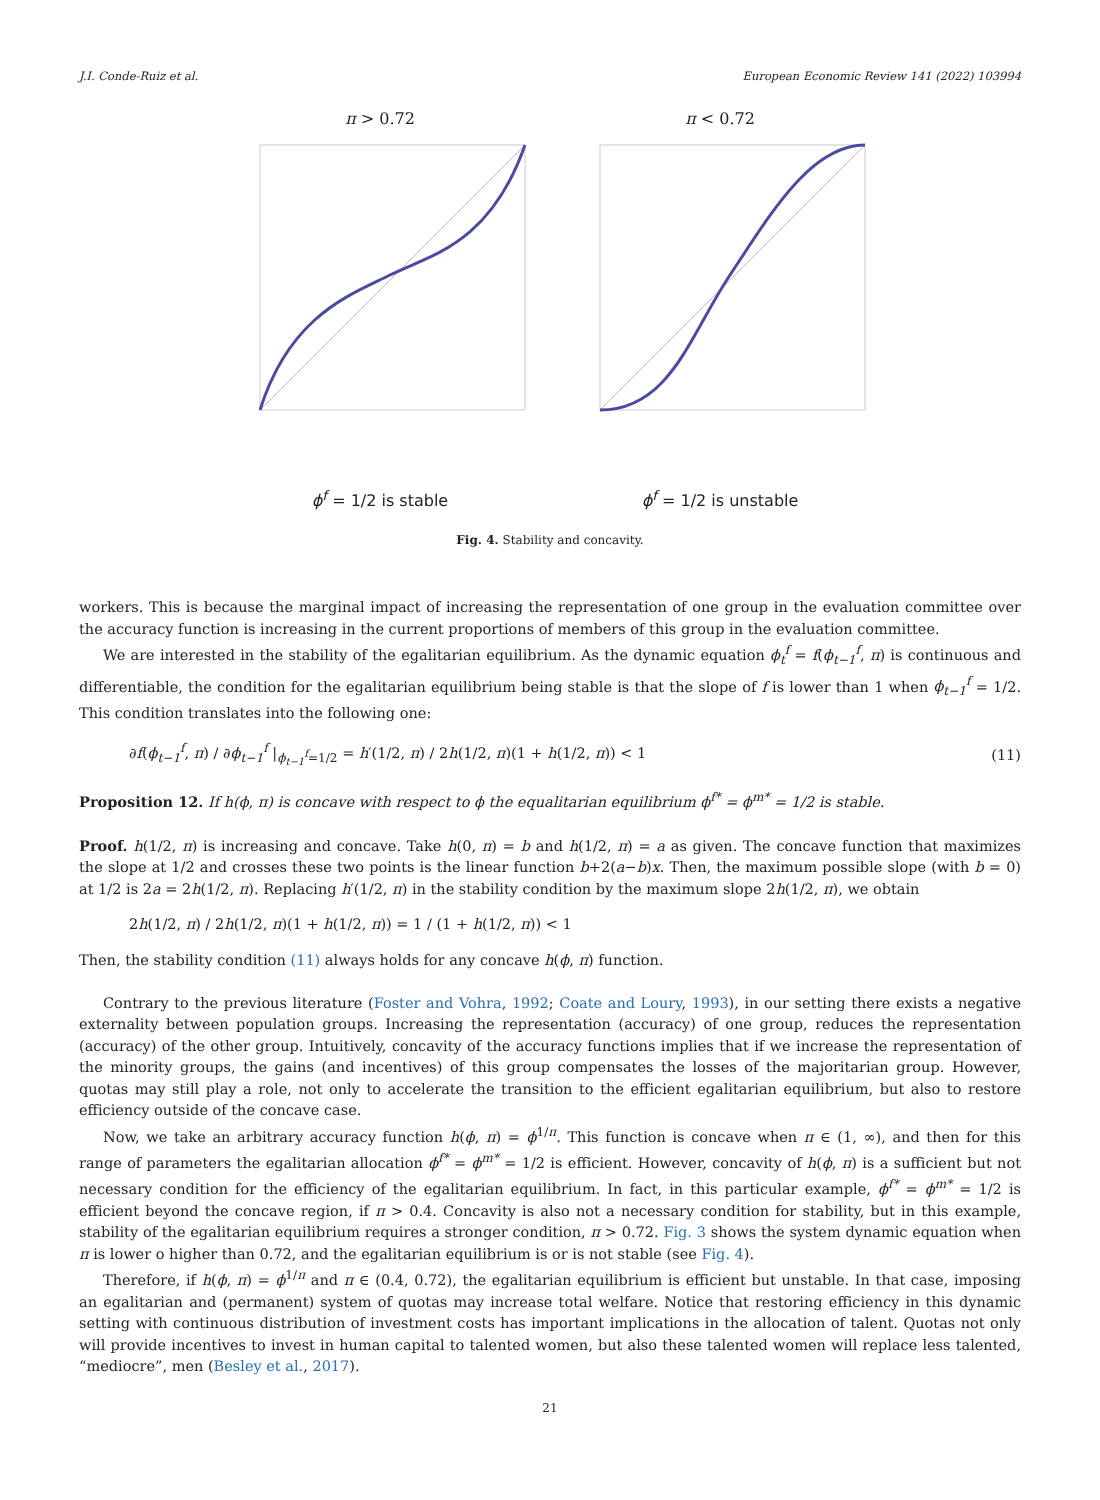J.I. Conde-Ruiz et al. European Economic Review 141 (2022) 103994
π > 0.72
ϕ<sup>f</sup> = 1/2 is stable
π < 0.72
ϕ<sup>f</sup> = 1/2 is unstable
Fig. 4. Stability and concavity.
workers. This is because the marginal impact of increasing the representation of one group in the evaluation committee over the accuracy function is increasing in the current proportions of members of this group in the evaluation committee.
We are interested in the stability of the egalitarian equilibrium. As the dynamic equation ϕ<sub>t</sub><sup>f</sup> = f(ϕ<sub>t−1</sub><sup>f</sup>, π) is continuous and differentiable, the condition for the egalitarian equilibrium being stable is that the slope of f is lower than 1 when ϕ<sub>t−1</sub><sup>f</sup> = 1/2. This condition translates into the following one:
∂f(ϕ<sub>t−1</sub><sup>f</sup>, π) / ∂ϕ<sub>t−1</sub><sup>f</sup> |<sub>ϕ<sub>t−1</sub><sup>f</sup>=1/2</sub> = h′(1/2, π) / 2h(1/2, π)(1 + h(1/2, π)) < 1 (11)
Proposition 12. If h(ϕ, π) is concave with respect to ϕ the equalitarian equilibrium ϕ<sup>f*</sup> = ϕ<sup>m*</sup> = 1/2 is stable.
Proof. h(1/2, π) is increasing and concave. Take h(0, π) = b and h(1/2, π) = a as given. The concave function that maximizes the slope at 1/2 and crosses these two points is the linear function b+2(a−b)x. Then, the maximum possible slope (with b = 0) at 1/2 is 2a = 2h(1/2, π). Replacing h′(1/2, π) in the stability condition by the maximum slope 2h(1/2, π), we obtain
2h(1/2, π) / 2h(1/2, π)(1 + h(1/2, π)) = 1 / (1 + h(1/2, π)) < 1
Then, the stability condition (11) always holds for any concave h(ϕ, π) function.
Contrary to the previous literature (Foster and Vohra, 1992; Coate and Loury, 1993), in our setting there exists a negative externality between population groups. Increasing the representation (accuracy) of one group, reduces the representation (accuracy) of the other group. Intuitively, concavity of the accuracy functions implies that if we increase the representation of the minority groups, the gains (and incentives) of this group compensates the losses of the majoritarian group. However, quotas may still play a role, not only to accelerate the transition to the efficient egalitarian equilibrium, but also to restore efficiency outside of the concave case.
Now, we take an arbitrary accuracy function h(ϕ, π) = ϕ<sup>1/π</sup>. This function is concave when π ∈ (1, ∞), and then for this range of parameters the egalitarian allocation ϕ<sup>f*</sup> = ϕ<sup>m*</sup> = 1/2 is efficient. However, concavity of h(ϕ, π) is a sufficient but not necessary condition for the efficiency of the egalitarian equilibrium. In fact, in this particular example, ϕ<sup>f*</sup> = ϕ<sup>m*</sup> = 1/2 is efficient beyond the concave region, if π > 0.4. Concavity is also not a necessary condition for stability, but in this example, stability of the egalitarian equilibrium requires a stronger condition, π > 0.72. Fig. 3 shows the system dynamic equation when π is lower o higher than 0.72, and the egalitarian equilibrium is or is not stable (see Fig. 4).
Therefore, if h(ϕ, π) = ϕ<sup>1/π</sup> and π ∈ (0.4, 0.72), the egalitarian equilibrium is efficient but unstable. In that case, imposing an egalitarian and (permanent) system of quotas may increase total welfare. Notice that restoring efficiency in this dynamic setting with continuous distribution of investment costs has important implications in the allocation of talent. Quotas not only will provide incentives to invest in human capital to talented women, but also these talented women will replace less talented, “mediocre”, men (Besley et al., 2017).
21